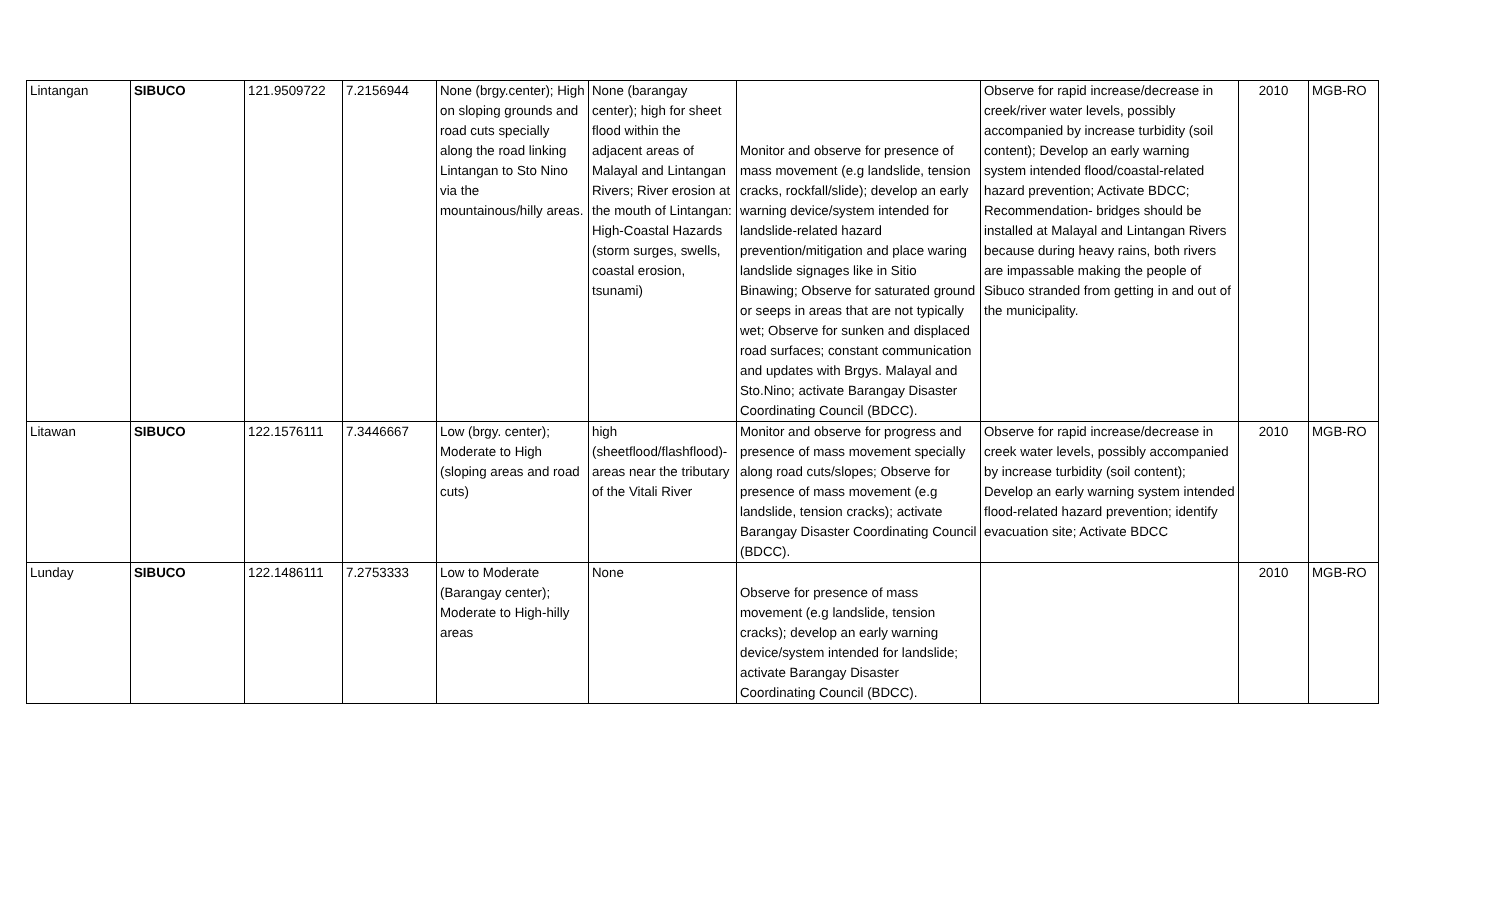| Lintangan | SIBUCO | 121.9509722 | 7.2156944 | None (brgy.center); High on sloping grounds and road cuts specially along the road linking Lintangan to Sto Nino via the mountainous/hilly areas. | None (barangay center); high for sheet flood within the adjacent areas of Malayal and Lintangan Rivers; River erosion at the mouth of Lintangan: High-Coastal Hazards (storm surges, swells, coastal erosion, tsunami) | Monitor and observe for presence of mass movement (e.g landslide, tension cracks, rockfall/slide); develop an early warning device/system intended for landslide-related hazard prevention/mitigation and place waring landslide signages like in Sitio Binawing; Observe for saturated ground or seeps in areas that are not typically wet; Observe for sunken and displaced road surfaces; constant communication and updates with Brgys. Malayal and Sto.Nino; activate Barangay Disaster Coordinating Council (BDCC). | Observe for rapid increase/decrease in creek/river water levels, possibly accompanied by increase turbidity (soil content); Develop an early warning system intended flood/coastal-related hazard prevention; Activate BDCC; Recommendation- bridges should be installed at Malayal and Lintangan Rivers because during heavy rains, both rivers are impassable making the people of Sibuco stranded from getting in and out of the municipality. | 2010 | MGB-RO |
| Litawan | SIBUCO | 122.1576111 | 7.3446667 | Low (brgy. center); Moderate to High (sloping areas and road cuts) | high (sheetflood/flashflood)- areas near the tributary of the Vitali River | Monitor and observe for progress and presence of mass movement specially along road cuts/slopes; Observe for presence of mass movement (e.g landslide, tension cracks); activate Barangay Disaster Coordinating Council (BDCC). | Observe for rapid increase/decrease in creek water levels, possibly accompanied by increase turbidity (soil content); Develop an early warning system intended flood-related hazard prevention; identify evacuation site; Activate BDCC | 2010 | MGB-RO |
| Lunday | SIBUCO | 122.1486111 | 7.2753333 | Low to Moderate (Barangay center); Moderate to High-hilly areas | None | Observe for presence of mass movement (e.g landslide, tension cracks); develop an early warning device/system intended for landslide; activate Barangay Disaster Coordinating Council (BDCC). | | 2010 | MGB-RO |